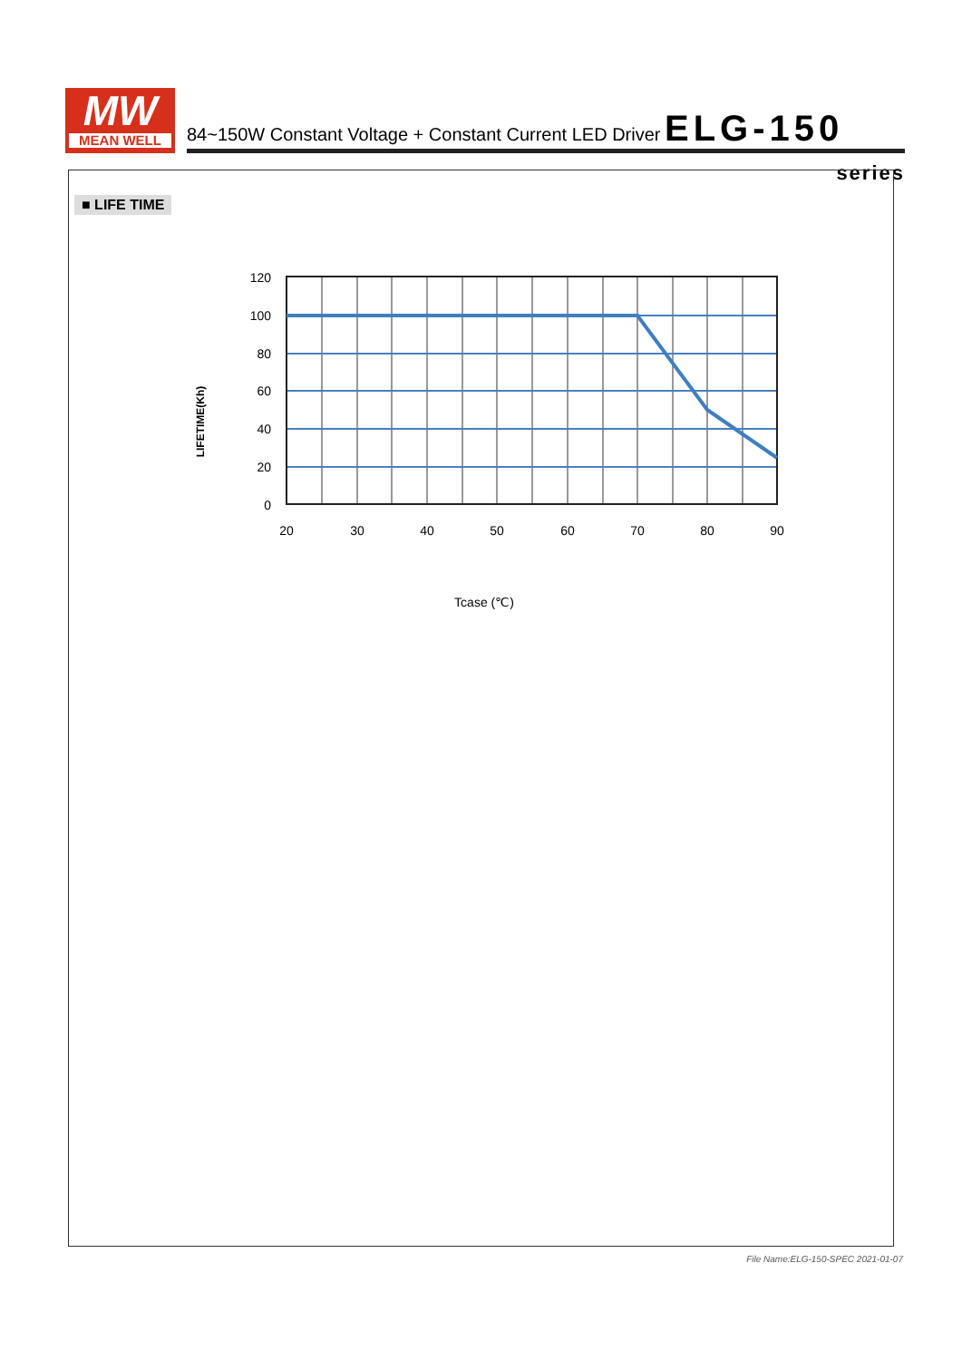MW
MEAN WELL
84~150W Constant Voltage + Constant Current LED Driver ELG-150 series
■ LIFE TIME
120
100
80
60
40
20
0
20
30
40
50
60
70
80
90
Tcase (℃)
LIFETIME(Kh)
File Name:ELG-150-SPEC 2021-01-07